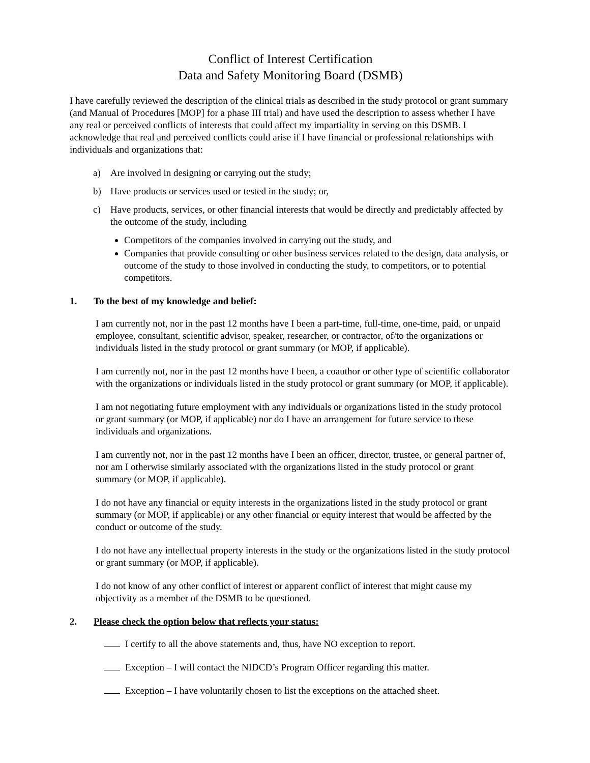Conflict of Interest Certification
Data and Safety Monitoring Board (DSMB)
I have carefully reviewed the description of the clinical trials as described in the study protocol or grant summary (and Manual of Procedures [MOP] for a phase III trial) and have used the description to assess whether I have any real or perceived conflicts of interests that could affect my impartiality in serving on this DSMB. I acknowledge that real and perceived conflicts could arise if I have financial or professional relationships with individuals and organizations that:
a) Are involved in designing or carrying out the study;
b) Have products or services used or tested in the study; or,
c) Have products, services, or other financial interests that would be directly and predictably affected by the outcome of the study, including
Competitors of the companies involved in carrying out the study, and
Companies that provide consulting or other business services related to the design, data analysis, or outcome of the study to those involved in conducting the study, to competitors, or to potential competitors.
1. To the best of my knowledge and belief:
I am currently not, nor in the past 12 months have I been a part-time, full-time, one-time, paid, or unpaid employee, consultant, scientific advisor, speaker, researcher, or contractor, of/to the organizations or individuals listed in the study protocol or grant summary (or MOP, if applicable).
I am currently not, nor in the past 12 months have I been, a coauthor or other type of scientific collaborator with the organizations or individuals listed in the study protocol or grant summary (or MOP, if applicable).
I am not negotiating future employment with any individuals or organizations listed in the study protocol or grant summary (or MOP, if applicable) nor do I have an arrangement for future service to these individuals and organizations.
I am currently not, nor in the past 12 months have I been an officer, director, trustee, or general partner of, nor am I otherwise similarly associated with the organizations listed in the study protocol or grant summary (or MOP, if applicable).
I do not have any financial or equity interests in the organizations listed in the study protocol or grant summary (or MOP, if applicable) or any other financial or equity interest that would be affected by the conduct or outcome of the study.
I do not have any intellectual property interests in the study or the organizations listed in the study protocol or grant summary (or MOP, if applicable).
I do not know of any other conflict of interest or apparent conflict of interest that might cause my objectivity as a member of the DSMB to be questioned.
2. Please check the option below that reflects your status:
I certify to all the above statements and, thus, have NO exception to report.
Exception – I will contact the NIDCD’s Program Officer regarding this matter.
Exception – I have voluntarily chosen to list the exceptions on the attached sheet.